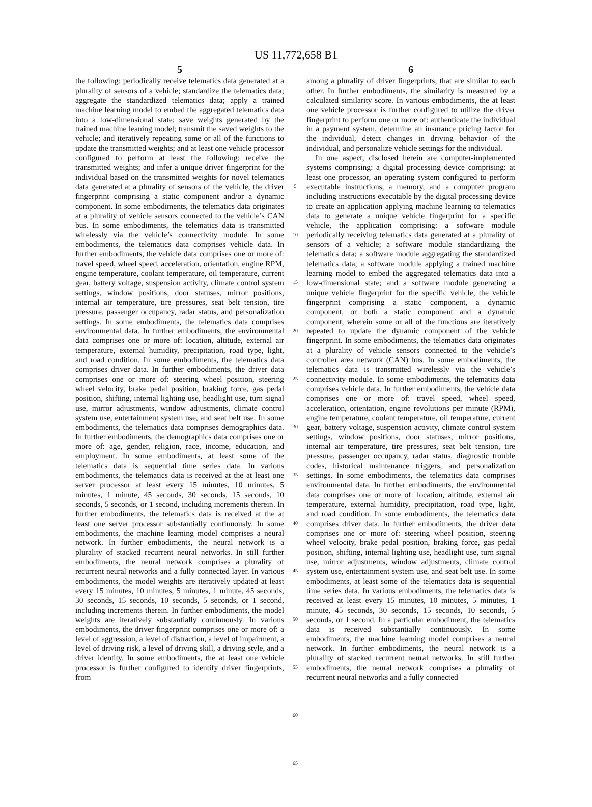US 11,772,658 B1
5
the following: periodically receive telematics data generated at a plurality of sensors of a vehicle; standardize the telematics data; aggregate the standardized telematics data; apply a trained machine learning model to embed the aggregated telematics data into a low-dimensional state; save weights generated by the trained machine leaning model; transmit the saved weights to the vehicle; and iteratively repeating some or all of the functions to update the transmitted weights; and at least one vehicle processor configured to perform at least the following: receive the transmitted weights; and infer a unique driver fingerprint for the individual based on the transmitted weights for novel telematics data generated at a plurality of sensors of the vehicle, the driver fingerprint comprising a static component and/or a dynamic component. In some embodiments, the telematics data originates at a plurality of vehicle sensors connected to the vehicle’s CAN bus. In some embodiments, the telematics data is transmitted wirelessly via the vehicle’s connectivity module. In some embodiments, the telematics data comprises vehicle data. In further embodiments, the vehicle data comprises one or more of: travel speed, wheel speed, acceleration, orientation, engine RPM, engine temperature, coolant temperature, oil temperature, current gear, battery voltage, suspension activity, climate control system settings, window positions, door statuses, mirror positions, internal air temperature, tire pressures, seat belt tension, tire pressure, passenger occupancy, radar status, and personalization settings. In some embodiments, the telematics data comprises environmental data. In further embodiments, the environmental data comprises one or more of: location, altitude, external air temperature, external humidity, precipitation, road type, light, and road condition. In some embodiments, the telematics data comprises driver data. In further embodiments, the driver data comprises one or more of: steering wheel position, steering wheel velocity, brake pedal position, braking force, gas pedal position, shifting, internal lighting use, headlight use, turn signal use, mirror adjustments, window adjustments, climate control system use, entertainment system use, and seat belt use. In some embodiments, the telematics data comprises demographics data. In further embodiments, the demographics data comprises one or more of: age, gender, religion, race, income, education, and employment. In some embodiments, at least some of the telematics data is sequential time series data. In various embodiments, the telematics data is received at the at least one server processor at least every 15 minutes, 10 minutes, 5 minutes, 1 minute, 45 seconds, 30 seconds, 15 seconds, 10 seconds, 5 seconds, or 1 second, including increments therein. In further embodiments, the telematics data is received at the at least one server processor substantially continuously. In some embodiments, the machine learning model comprises a neural network. In further embodiments, the neural network is a plurality of stacked recurrent neural networks. In still further embodiments, the neural network comprises a plurality of recurrent neural networks and a fully connected layer. In various embodiments, the model weights are iteratively updated at least every 15 minutes, 10 minutes, 5 minutes, 1 minute, 45 seconds, 30 seconds, 15 seconds, 10 seconds, 5 seconds, or 1 second, including increments therein. In further embodiments, the model weights are iteratively substantially continuously. In various embodiments, the driver fingerprint comprises one or more of: a level of aggression, a level of distraction, a level of impairment, a level of driving risk, a level of driving skill, a driving style, and a driver identity. In some embodiments, the at least one vehicle processor is further configured to identify driver fingerprints, from
5
10
15
20
25
30
35
40
45
50
55
60
65
6
among a plurality of driver fingerprints, that are similar to each other. In further embodiments, the similarity is measured by a calculated similarity score. In various embodiments, the at least one vehicle processor is further configured to utilize the driver fingerprint to perform one or more of: authenticate the individual in a payment system, determine an insurance pricing factor for the individual, detect changes in driving behavior of the individual, and personalize vehicle settings for the individual.
In one aspect, disclosed herein are computer-implemented systems comprising: a digital processing device comprising: at least one processor, an operating system configured to perform executable instructions, a memory, and a computer program including instructions executable by the digital processing device to create an application applying machine learning to telematics data to generate a unique vehicle fingerprint for a specific vehicle, the application comprising: a software module periodically receiving telematics data generated at a plurality of sensors of a vehicle; a software module standardizing the telematics data; a software module aggregating the standardized telematics data; a software module applying a trained machine learning model to embed the aggregated telematics data into a low-dimensional state; and a software module generating a unique vehicle fingerprint for the specific vehicle, the vehicle fingerprint comprising a static component, a dynamic component, or both a static component and a dynamic component; wherein some or all of the functions are iteratively repeated to update the dynamic component of the vehicle fingerprint. In some embodiments, the telematics data originates at a plurality of vehicle sensors connected to the vehicle’s controller area network (CAN) bus. In some embodiments, the telematics data is transmitted wirelessly via the vehicle’s connectivity module. In some embodiments, the telematics data comprises vehicle data. In further embodiments, the vehicle data comprises one or more of: travel speed, wheel speed, acceleration, orientation, engine revolutions per minute (RPM), engine temperature, coolant temperature, oil temperature, current gear, battery voltage, suspension activity, climate control system settings, window positions, door statuses, mirror positions, internal air temperature, tire pressures, seat belt tension, tire pressure, passenger occupancy, radar status, diagnostic trouble codes, historical maintenance triggers, and personalization settings. In some embodiments, the telematics data comprises environmental data. In further embodiments, the environmental data comprises one or more of: location, altitude, external air temperature, external humidity, precipitation, road type, light, and road condition. In some embodiments, the telematics data comprises driver data. In further embodiments, the driver data comprises one or more of: steering wheel position, steering wheel velocity, brake pedal position, braking force, gas pedal position, shifting, internal lighting use, headlight use, turn signal use, mirror adjustments, window adjustments, climate control system use, entertainment system use, and seat belt use. In some embodiments, at least some of the telematics data is sequential time series data. In various embodiments, the telematics data is received at least every 15 minutes, 10 minutes, 5 minutes, 1 minute, 45 seconds, 30 seconds, 15 seconds, 10 seconds, 5 seconds, or 1 second. In a particular embodiment, the telematics data is received substantially continuously. In some embodiments, the machine learning model comprises a neural network. In further embodiments, the neural network is a plurality of stacked recurrent neural networks. In still further embodiments, the neural network comprises a plurality of recurrent neural networks and a fully connected